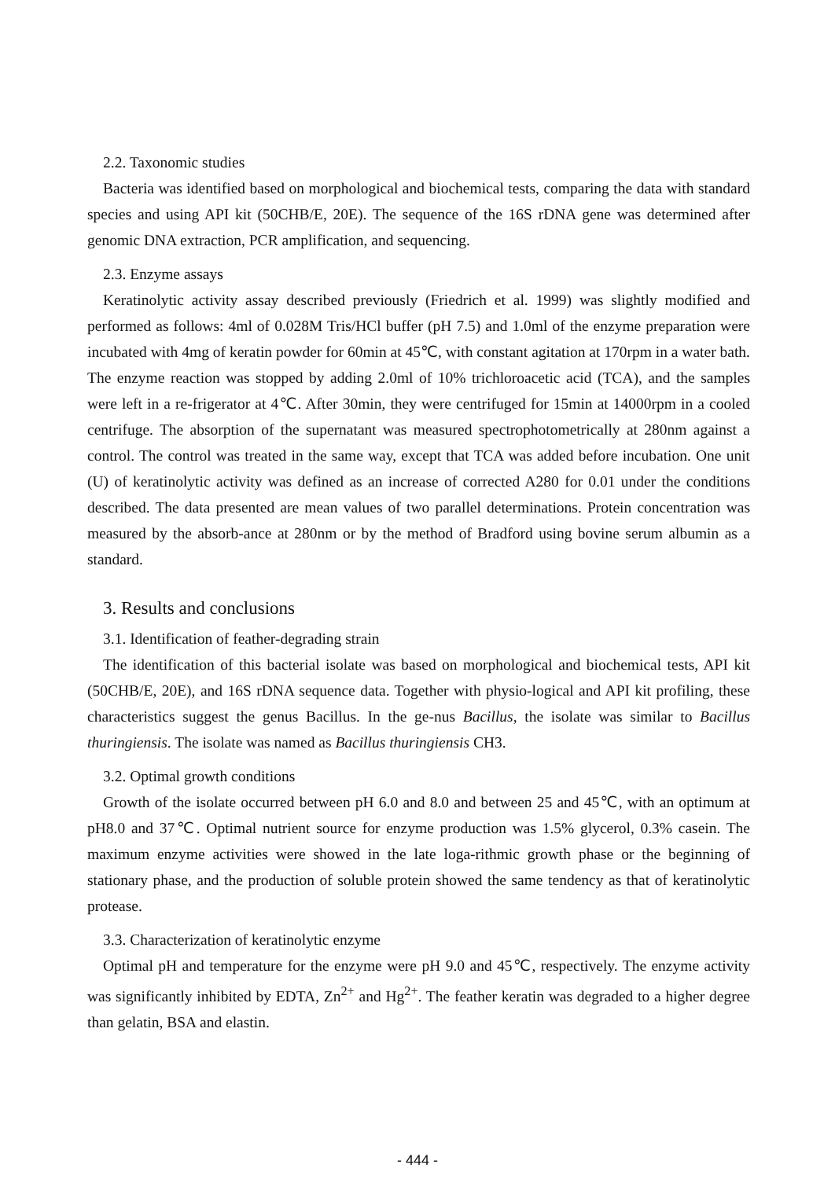2.2. Taxonomic studies
Bacteria was identified based on morphological and biochemical tests, comparing the data with standard species and using API kit (50CHB/E, 20E). The sequence of the 16S rDNA gene was determined after genomic DNA extraction, PCR amplification, and sequencing.
2.3. Enzyme assays
Keratinolytic activity assay described previously (Friedrich et al. 1999) was slightly modified and performed as follows: 4ml of 0.028M Tris/HCl buffer (pH 7.5) and 1.0ml of the enzyme preparation were incubated with 4mg of keratin powder for 60min at 45℃, with constant agitation at 170rpm in a water bath. The enzyme reaction was stopped by adding 2.0ml of 10% trichloroacetic acid (TCA), and the samples were left in a re-frigerator at 4℃. After 30min, they were centrifuged for 15min at 14000rpm in a cooled centrifuge. The absorption of the supernatant was measured spectrophotometrically at 280nm against a control. The control was treated in the same way, except that TCA was added before incubation. One unit (U) of keratinolytic activity was defined as an increase of corrected A280 for 0.01 under the conditions described. The data presented are mean values of two parallel determinations. Protein concentration was measured by the absorb-ance at 280nm or by the method of Bradford using bovine serum albumin as a standard.
3. Results and conclusions
3.1. Identification of feather-degrading strain
The identification of this bacterial isolate was based on morphological and biochemical tests, API kit (50CHB/E, 20E), and 16S rDNA sequence data. Together with physio-logical and API kit profiling, these characteristics suggest the genus Bacillus. In the ge-nus Bacillus, the isolate was similar to Bacillus thuringiensis. The isolate was named as Bacillus thuringiensis CH3.
3.2. Optimal growth conditions
Growth of the isolate occurred between pH 6.0 and 8.0 and between 25 and 45℃, with an optimum at pH8.0 and 37℃. Optimal nutrient source for enzyme production was 1.5% glycerol, 0.3% casein. The maximum enzyme activities were showed in the late loga-rithmic growth phase or the beginning of stationary phase, and the production of soluble protein showed the same tendency as that of keratinolytic protease.
3.3. Characterization of keratinolytic enzyme
Optimal pH and temperature for the enzyme were pH 9.0 and 45℃, respectively. The enzyme activity was significantly inhibited by EDTA, Zn<sup>2+</sup> and Hg<sup>2+</sup>. The feather keratin was degraded to a higher degree than gelatin, BSA and elastin.
- 444 -